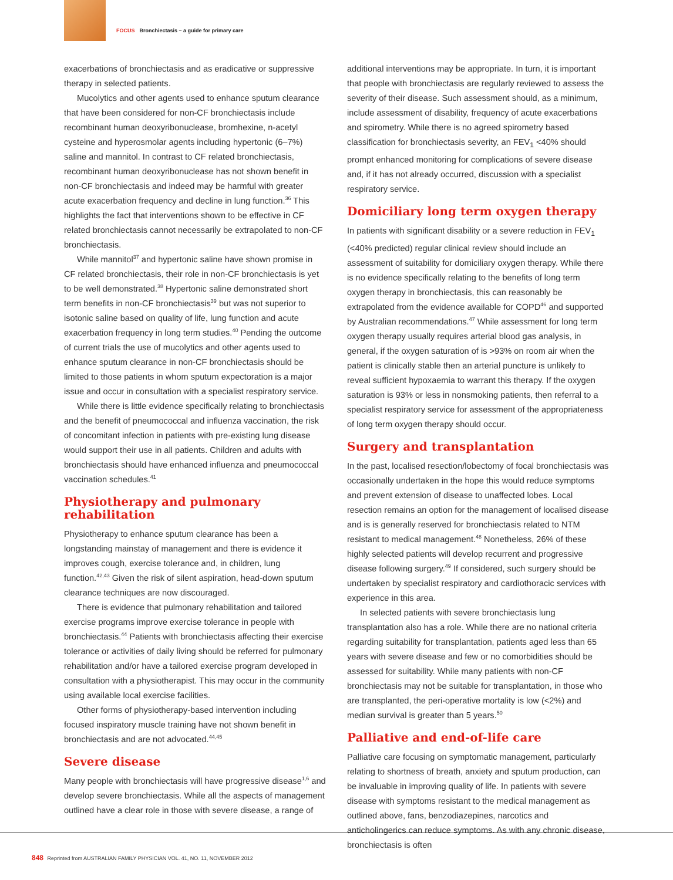FOCUS Bronchiectasis – a guide for primary care
exacerbations of bronchiectasis and as eradicative or suppressive therapy in selected patients.
Mucolytics and other agents used to enhance sputum clearance that have been considered for non-CF bronchiectasis include recombinant human deoxyribonuclease, bromhexine, n-acetyl cysteine and hyperosmolar agents including hypertonic (6–7%) saline and mannitol. In contrast to CF related bronchiectasis, recombinant human deoxyribonuclease has not shown benefit in non-CF bronchiectasis and indeed may be harmful with greater acute exacerbation frequency and decline in lung function.<sup>36</sup> This highlights the fact that interventions shown to be effective in CF related bronchiectasis cannot necessarily be extrapolated to non-CF bronchiectasis.
While mannitol<sup>37</sup> and hypertonic saline have shown promise in CF related bronchiectasis, their role in non-CF bronchiectasis is yet to be well demonstrated.<sup>38</sup> Hypertonic saline demonstrated short term benefits in non-CF bronchiectasis<sup>39</sup> but was not superior to isotonic saline based on quality of life, lung function and acute exacerbation frequency in long term studies.<sup>40</sup> Pending the outcome of current trials the use of mucolytics and other agents used to enhance sputum clearance in non-CF bronchiectasis should be limited to those patients in whom sputum expectoration is a major issue and occur in consultation with a specialist respiratory service.
While there is little evidence specifically relating to bronchiectasis and the benefit of pneumococcal and influenza vaccination, the risk of concomitant infection in patients with pre-existing lung disease would support their use in all patients. Children and adults with bronchiectasis should have enhanced influenza and pneumococcal vaccination schedules.<sup>41</sup>
Physiotherapy and pulmonary rehabilitation
Physiotherapy to enhance sputum clearance has been a longstanding mainstay of management and there is evidence it improves cough, exercise tolerance and, in children, lung function.<sup>42,43</sup> Given the risk of silent aspiration, head-down sputum clearance techniques are now discouraged.
There is evidence that pulmonary rehabilitation and tailored exercise programs improve exercise tolerance in people with bronchiectasis.<sup>44</sup> Patients with bronchiectasis affecting their exercise tolerance or activities of daily living should be referred for pulmonary rehabilitation and/or have a tailored exercise program developed in consultation with a physiotherapist. This may occur in the community using available local exercise facilities.
Other forms of physiotherapy-based intervention including focused inspiratory muscle training have not shown benefit in bronchiectasis and are not advocated.<sup>44,45</sup>
Severe disease
Many people with bronchiectasis will have progressive disease<sup>1,6</sup> and develop severe bronchiectasis. While all the aspects of management outlined have a clear role in those with severe disease, a range of
additional interventions may be appropriate. In turn, it is important that people with bronchiectasis are regularly reviewed to assess the severity of their disease. Such assessment should, as a minimum, include assessment of disability, frequency of acute exacerbations and spirometry. While there is no agreed spirometry based classification for bronchiectasis severity, an FEV<sub>1</sub> <40% should prompt enhanced monitoring for complications of severe disease and, if it has not already occurred, discussion with a specialist respiratory service.
Domiciliary long term oxygen therapy
In patients with significant disability or a severe reduction in FEV<sub>1</sub> (<40% predicted) regular clinical review should include an assessment of suitability for domiciliary oxygen therapy. While there is no evidence specifically relating to the benefits of long term oxygen therapy in bronchiectasis, this can reasonably be extrapolated from the evidence available for COPD<sup>46</sup> and supported by Australian recommendations.<sup>47</sup> While assessment for long term oxygen therapy usually requires arterial blood gas analysis, in general, if the oxygen saturation of is >93% on room air when the patient is clinically stable then an arterial puncture is unlikely to reveal sufficient hypoxaemia to warrant this therapy. If the oxygen saturation is 93% or less in nonsmoking patients, then referral to a specialist respiratory service for assessment of the appropriateness of long term oxygen therapy should occur.
Surgery and transplantation
In the past, localised resection/lobectomy of focal bronchiectasis was occasionally undertaken in the hope this would reduce symptoms and prevent extension of disease to unaffected lobes. Local resection remains an option for the management of localised disease and is is generally reserved for bronchiectasis related to NTM resistant to medical management.<sup>48</sup> Nonetheless, 26% of these highly selected patients will develop recurrent and progressive disease following surgery.<sup>49</sup> If considered, such surgery should be undertaken by specialist respiratory and cardiothoracic services with experience in this area.
In selected patients with severe bronchiectasis lung transplantation also has a role. While there are no national criteria regarding suitability for transplantation, patients aged less than 65 years with severe disease and few or no comorbidities should be assessed for suitability. While many patients with non-CF bronchiectasis may not be suitable for transplantation, in those who are transplanted, the peri-operative mortality is low (<2%) and median survival is greater than 5 years.<sup>50</sup>
Palliative and end-of-life care
Palliative care focusing on symptomatic management, particularly relating to shortness of breath, anxiety and sputum production, can be invaluable in improving quality of life. In patients with severe disease with symptoms resistant to the medical management as outlined above, fans, benzodiazepines, narcotics and anticholingerics can reduce symptoms. As with any chronic disease, bronchiectasis is often
848 Reprinted from AUSTRALIAN FAMILY PHYSICIAN VOL. 41, NO. 11, NOVEMBER 2012